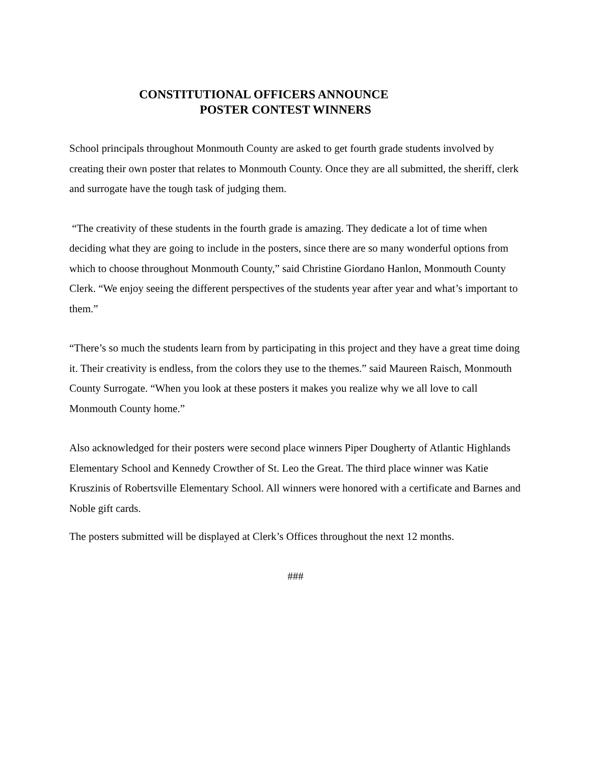CONSTITUTIONAL OFFICERS ANNOUNCE
POSTER CONTEST WINNERS
School principals throughout Monmouth County are asked to get fourth grade students involved by creating their own poster that relates to Monmouth County. Once they are all submitted, the sheriff, clerk and surrogate have the tough task of judging them.
“The creativity of these students in the fourth grade is amazing. They dedicate a lot of time when deciding what they are going to include in the posters, since there are so many wonderful options from which to choose throughout Monmouth County,” said Christine Giordano Hanlon, Monmouth County Clerk. “We enjoy seeing the different perspectives of the students year after year and what’s important to them.”
“There’s so much the students learn from by participating in this project and they have a great time doing it. Their creativity is endless, from the colors they use to the themes.” said Maureen Raisch, Monmouth County Surrogate. “When you look at these posters it makes you realize why we all love to call Monmouth County home.”
Also acknowledged for their posters were second place winners Piper Dougherty of Atlantic Highlands Elementary School and Kennedy Crowther of St. Leo the Great. The third place winner was Katie Kruszinis of Robertsville Elementary School. All winners were honored with a certificate and Barnes and Noble gift cards.
The posters submitted will be displayed at Clerk’s Offices throughout the next 12 months.
###